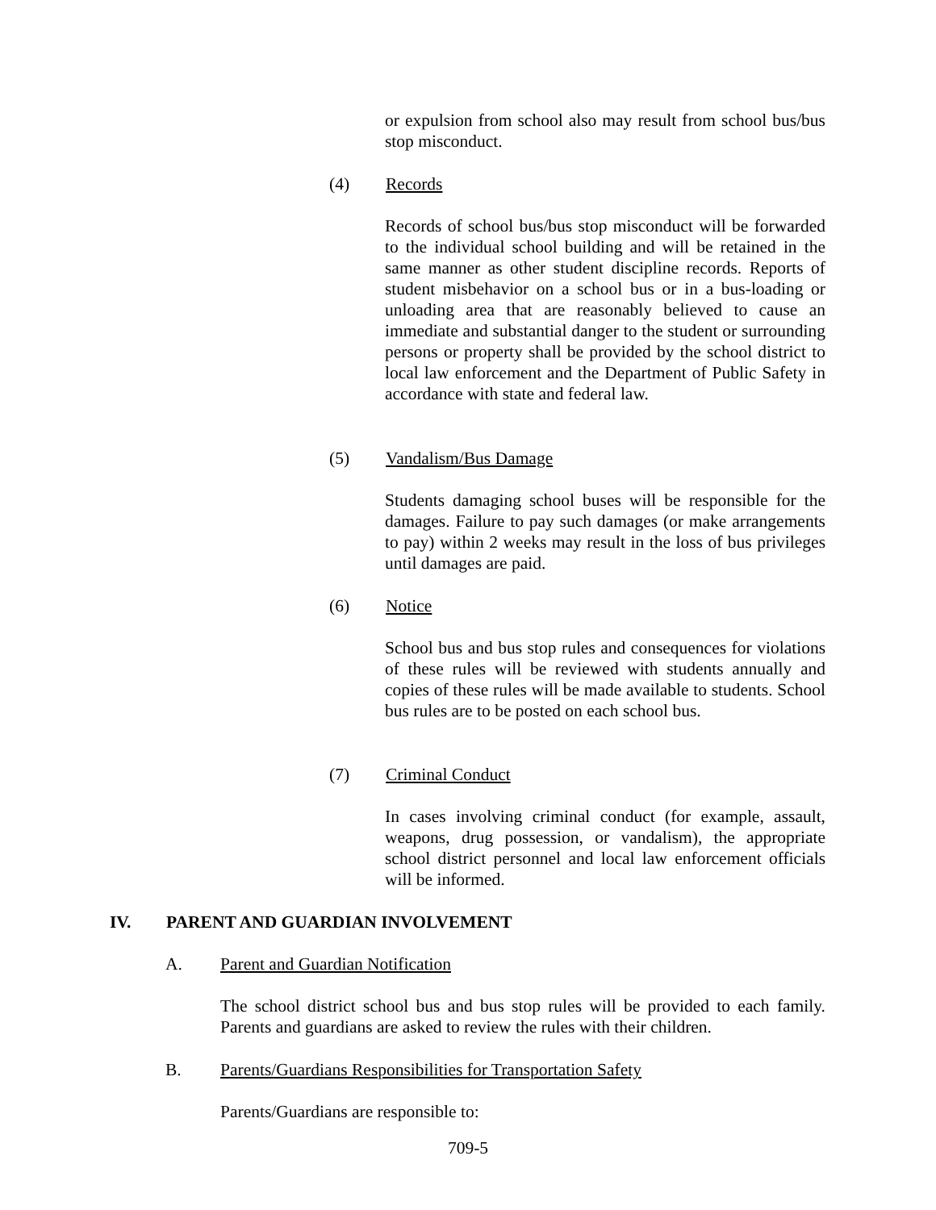or expulsion from school also may result from school bus/bus stop misconduct.
(4) Records
Records of school bus/bus stop misconduct will be forwarded to the individual school building and will be retained in the same manner as other student discipline records. Reports of student misbehavior on a school bus or in a bus-loading or unloading area that are reasonably believed to cause an immediate and substantial danger to the student or surrounding persons or property shall be provided by the school district to local law enforcement and the Department of Public Safety in accordance with state and federal law.
(5) Vandalism/Bus Damage
Students damaging school buses will be responsible for the damages. Failure to pay such damages (or make arrangements to pay) within 2 weeks may result in the loss of bus privileges until damages are paid.
(6) Notice
School bus and bus stop rules and consequences for violations of these rules will be reviewed with students annually and copies of these rules will be made available to students. School bus rules are to be posted on each school bus.
(7) Criminal Conduct
In cases involving criminal conduct (for example, assault, weapons, drug possession, or vandalism), the appropriate school district personnel and local law enforcement officials will be informed.
IV. PARENT AND GUARDIAN INVOLVEMENT
A. Parent and Guardian Notification
The school district school bus and bus stop rules will be provided to each family. Parents and guardians are asked to review the rules with their children.
B. Parents/Guardians Responsibilities for Transportation Safety
Parents/Guardians are responsible to:
709-5